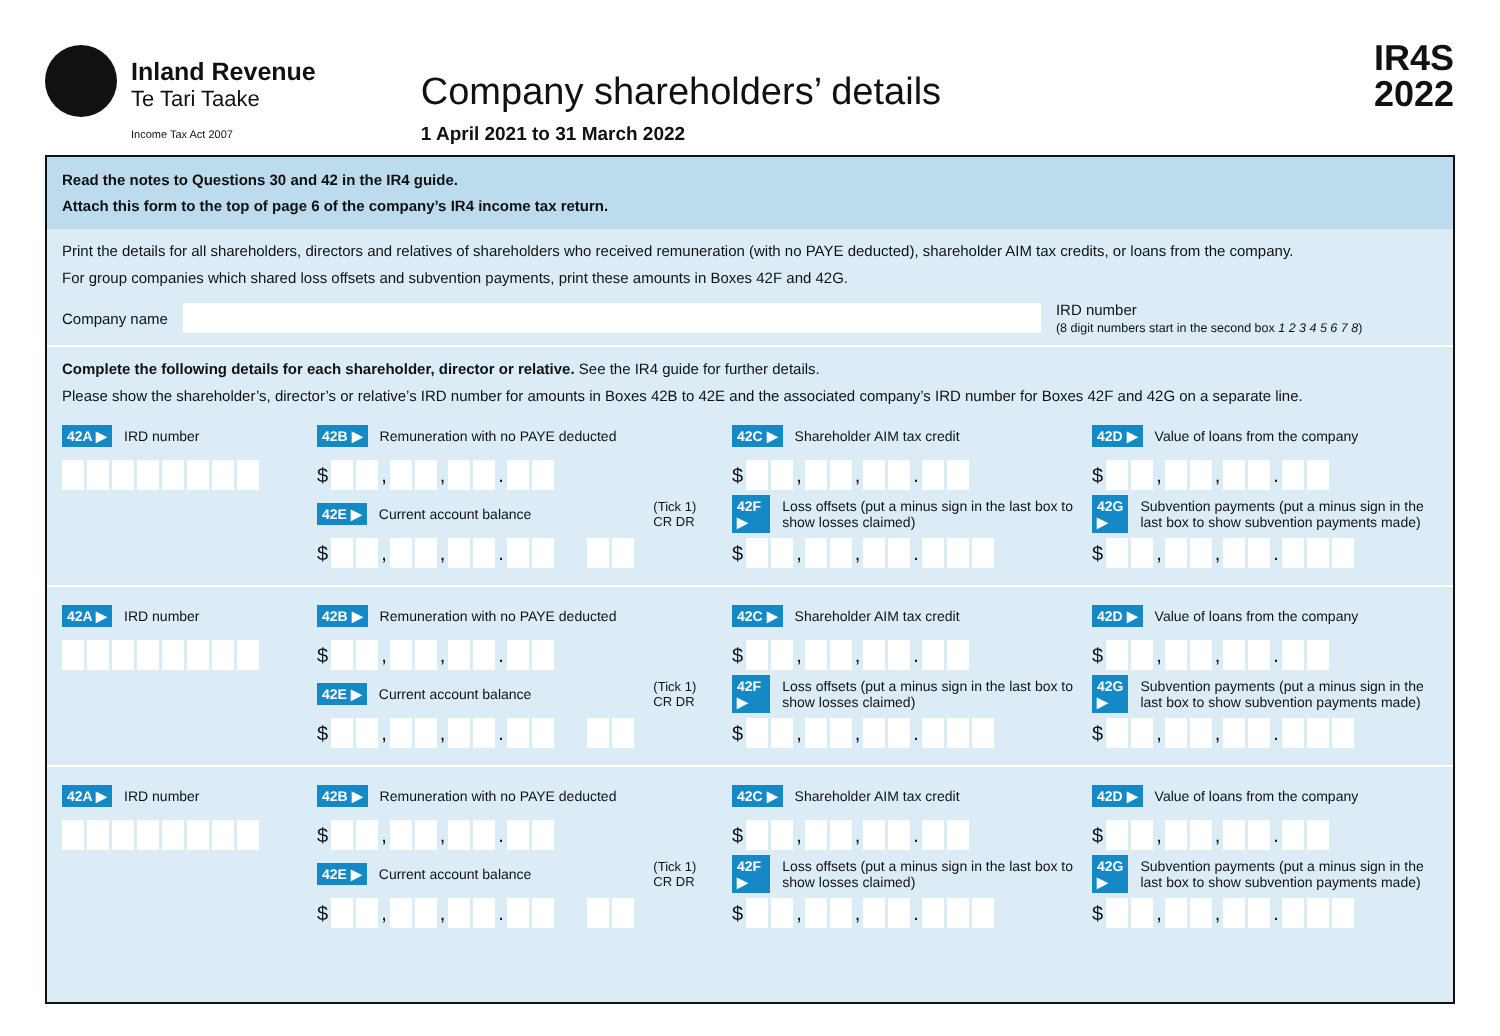Inland Revenue
Te Tari Taake
Income Tax Act 2007
Company shareholders’ details
1 April 2021 to 31 March 2022
IR4S
2022
Read the notes to Questions 30 and 42 in the IR4 guide.
Attach this form to the top of page 6 of the company’s IR4 income tax return.
Print the details for all shareholders, directors and relatives of shareholders who received remuneration (with no PAYE deducted), shareholder AIM tax credits, or loans from the company.
For group companies which shared loss offsets and subvention payments, print these amounts in Boxes 42F and 42G.
Company name
IRD number
(8 digit numbers start in the second box 1 2 3 4 5 6 7 8)
Complete the following details for each shareholder, director or relative. See the IR4 guide for further details.
Please show the shareholder’s, director’s or relative’s IRD number for amounts in Boxes 42B to 42E and the associated company’s IRD number for Boxes 42F and 42G on a separate line.
42A ▶ IRD number
42B ▶ Remuneration with no PAYE deducted
42C ▶ Shareholder AIM tax credit
42D ▶ Value of loans from the company
$ , , .
$ , , .
$ , , .
42E ▶ Current account balance (Tick 1)
CR DR
42F ▶ Loss offsets (put a minus sign in the last box to show losses claimed)
42G ▶ Subvention payments (put a minus sign in the last box to show subvention payments made)
$ , , .
$ , , .
$ , , .
42A ▶ IRD number
42B ▶ Remuneration with no PAYE deducted
42C ▶ Shareholder AIM tax credit
42D ▶ Value of loans from the company
$ , , .
$ , , .
$ , , .
42E ▶ Current account balance (Tick 1)
CR DR
42F ▶ Loss offsets (put a minus sign in the last box to show losses claimed)
42G ▶ Subvention payments (put a minus sign in the last box to show subvention payments made)
$ , , .
$ , , .
$ , , .
42A ▶ IRD number
42B ▶ Remuneration with no PAYE deducted
42C ▶ Shareholder AIM tax credit
42D ▶ Value of loans from the company
$ , , .
$ , , .
$ , , .
42E ▶ Current account balance (Tick 1)
CR DR
42F ▶ Loss offsets (put a minus sign in the last box to show losses claimed)
42G ▶ Subvention payments (put a minus sign in the last box to show subvention payments made)
$ , , .
$ , , .
$ , , .